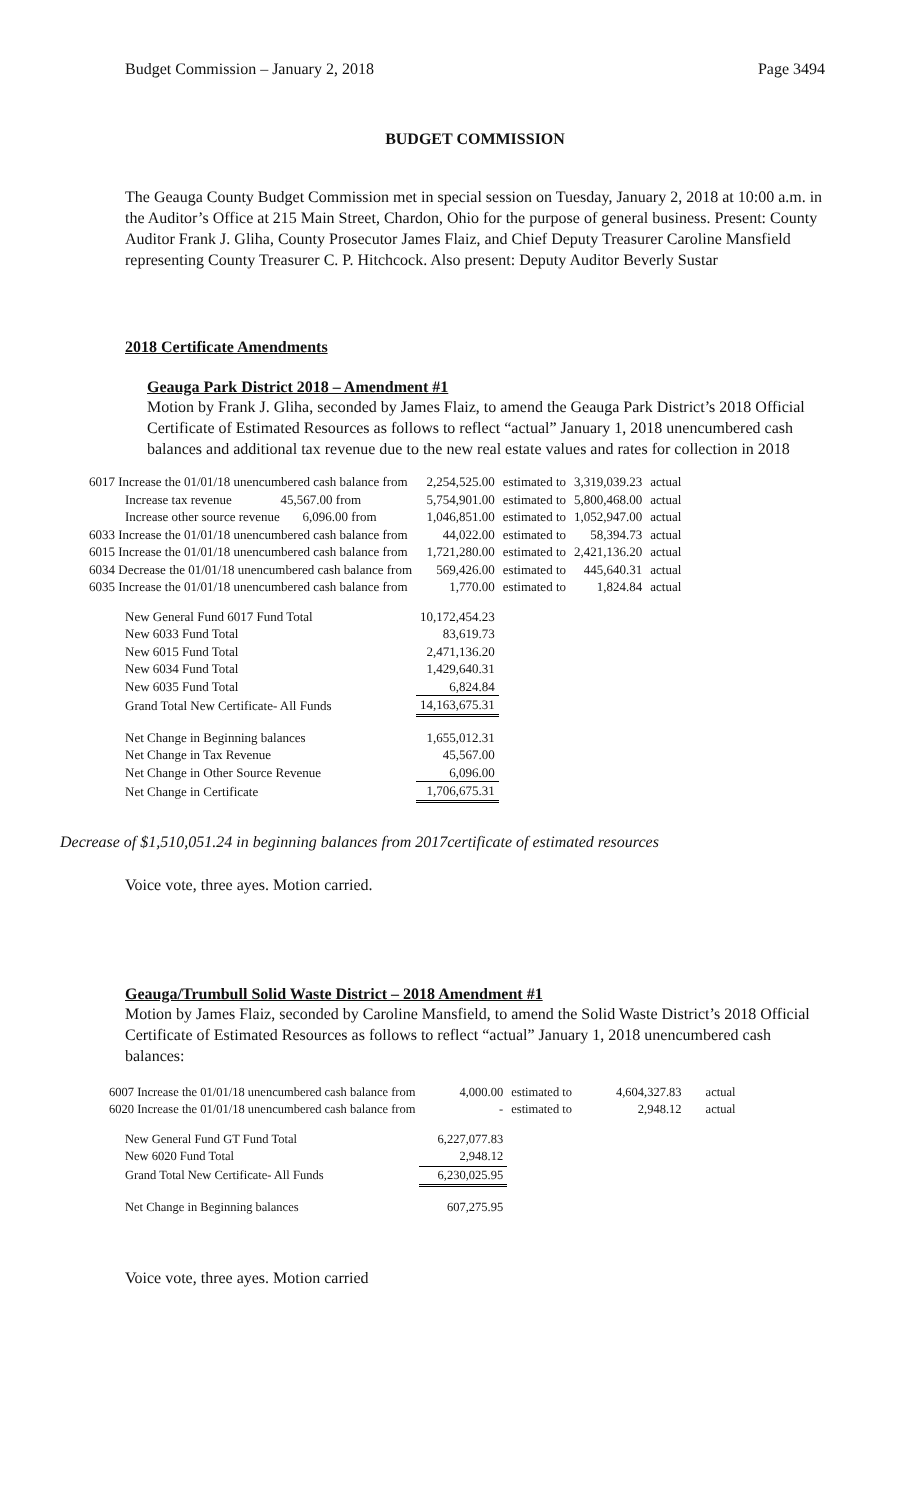Budget Commission – January 2, 2018 Page 3494
BUDGET COMMISSION
The Geauga County Budget Commission met in special session on Tuesday, January 2, 2018 at 10:00 a.m. in the Auditor’s Office at 215 Main Street, Chardon, Ohio for the purpose of general business. Present: County Auditor Frank J. Gliha, County Prosecutor James Flaiz, and Chief Deputy Treasurer Caroline Mansfield representing County Treasurer C. P. Hitchcock. Also present: Deputy Auditor Beverly Sustar
2018 Certificate Amendments
Geauga Park District 2018 – Amendment #1
Motion by Frank J. Gliha, seconded by James Flaiz, to amend the Geauga Park District’s 2018 Official Certificate of Estimated Resources as follows to reflect “actual” January 1, 2018 unencumbered cash balances and additional tax revenue due to the new real estate values and rates for collection in 2018
| 6017 Increase the 01/01/18 unencumbered cash balance from | 2,254,525.00 | estimated to | 3,319,039.23 | actual |
| Increase tax revenue 45,567.00 from | 5,754,901.00 | estimated to | 5,800,468.00 | actual |
| Increase other source revenue 6,096.00 from | 1,046,851.00 | estimated to | 1,052,947.00 | actual |
| 6033 Increase the 01/01/18 unencumbered cash balance from | 44,022.00 | estimated to | 58,394.73 | actual |
| 6015 Increase the 01/01/18 unencumbered cash balance from | 1,721,280.00 | estimated to | 2,421,136.20 | actual |
| 6034 Decrease the 01/01/18 unencumbered cash balance from | 569,426.00 | estimated to | 445,640.31 | actual |
| 6035 Increase the 01/01/18 unencumbered cash balance from | 1,770.00 | estimated to | 1,824.84 | actual |
| New General Fund 6017 Fund Total | 10,172,454.23 | | | |
| New 6033 Fund Total | 83,619.73 | | | |
| New 6015 Fund Total | 2,471,136.20 | | | |
| New 6034 Fund Total | 1,429,640.31 | | | |
| New 6035 Fund Total | 6,824.84 | | | |
| Grand Total New Certificate- All Funds | 14,163,675.31 | | | |
| Net Change in Beginning balances | 1,655,012.31 | | | |
| Net Change in Tax Revenue | 45,567.00 | | | |
| Net Change in Other Source Revenue | 6,096.00 | | | |
| Net Change in Certificate | 1,706,675.31 | | | |
Decrease of $1,510,051.24 in beginning balances from 2017certificate of estimated resources
Voice vote, three ayes. Motion carried.
Geauga/Trumbull Solid Waste District – 2018 Amendment #1
Motion by James Flaiz, seconded by Caroline Mansfield, to amend the Solid Waste District’s 2018 Official Certificate of Estimated Resources as follows to reflect “actual” January 1, 2018 unencumbered cash balances:
| 6007 Increase the 01/01/18 unencumbered cash balance from | 4,000.00 | estimated to | 4,604,327.83 | actual |
| 6020 Increase the 01/01/18 unencumbered cash balance from | - | estimated to | 2,948.12 | actual |
| New General Fund GT Fund Total | 6,227,077.83 | | | |
| New 6020 Fund Total | 2,948.12 | | | |
| Grand Total New Certificate- All Funds | 6,230,025.95 | | | |
| Net Change in Beginning balances | 607,275.95 | | | |
Voice vote, three ayes. Motion carried